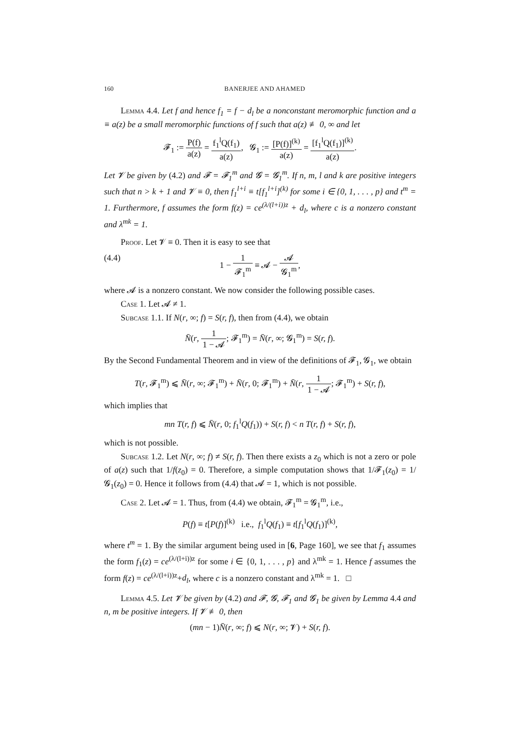160 BANERJEE AND AHAMED
Lemma 4.4. Let f and hence f<sub>1</sub> = f − d<sub>l</sub> be a nonconstant meromorphic function and a ≡ a(z) be a small meromorphic functions of f such that a(z) ≢ 0, ∞ and let
𝓕<sub>1</sub> := P(f) a(z) = f<sub>1</sub><sup>l</sup>Q(f<sub>1</sub>) a(z), 𝓖<sub>1</sub> := [P(f)]<sup>(k)</sup> a(z) = [f<sub>1</sub><sup>l</sup>Q(f<sub>1</sub>)]<sup>(k)</sup> a(z).
Let 𝓥 be given by (4.2) and 𝓕 = 𝓕<sub>1</sub><sup>m</sup> and 𝓖 = 𝓖<sub>1</sub><sup>m</sup>. If n, m, l and k are positive integers such that n > k + 1 and 𝓥 ≡ 0, then f<sub>1</sub><sup>l+i</sup> ≡ t[f<sub>1</sub><sup>l+i</sup>]<sup>(k)</sup> for some i ∈ {0, 1, . . . , p} and t<sup>m</sup> = 1. Furthermore, f assumes the form f(z) = ce<sup>(λ/(l+i))z</sup> + d<sub>l</sub>, where c is a nonzero constant and λ<sup>mk</sup> = 1.
Proof. Let 𝓥 ≡ 0. Then it is easy to see that
(4.4) 1 − 1 𝓕<sub>1</sub><sup>m</sup> ≡ 𝓐 − 𝓐 𝓖<sub>1</sub><sup>m</sup>,
where 𝓐 is a nonzero constant. We now consider the following possible cases.
Case 1. Let 𝓐 ≠ 1.
Subcase 1.1. If N(r, ∞; f) = S(r, f), then from (4.4), we obtain
N̄(r, 1 1 − 𝓐; 𝓕<sub>1</sub><sup>m</sup>) = N̄(r, ∞; 𝓖<sub>1</sub><sup>m</sup>) = S(r, f).
By the Second Fundamental Theorem and in view of the definitions of 𝓕<sub>1</sub>, 𝓖<sub>1</sub>, we obtain
T(r, 𝓕<sub>1</sub><sup>m</sup>) ⩽ N̄(r, ∞; 𝓕<sub>1</sub><sup>m</sup>) + N̄(r, 0; 𝓕<sub>1</sub><sup>m</sup>) + N̄(r, 1 1 − 𝓐; 𝓕<sub>1</sub><sup>m</sup>) + S(r, f),
which implies that
mn T(r, f) ⩽ N̄(r, 0; f<sub>1</sub><sup>l</sup>Q(f<sub>1</sub>)) + S(r, f) < n T(r, f) + S(r, f),
which is not possible.
Subcase 1.2. Let N(r, ∞; f) ≠ S(r, f). Then there exists a z<sub>0</sub> which is not a zero or pole of a(z) such that 1/f(z<sub>0</sub>) = 0. Therefore, a simple computation shows that 1/𝓕<sub>1</sub>(z<sub>0</sub>) = 1/𝓖<sub>1</sub>(z<sub>0</sub>) = 0. Hence it follows from (4.4) that 𝓐 = 1, which is not possible.
Case 2. Let 𝓐 = 1. Thus, from (4.4) we obtain, 𝓕<sub>1</sub><sup>m</sup> = 𝓖<sub>1</sub><sup>m</sup>, i.e.,
P(f) ≡ t[P(f)]<sup>(k)</sup> i.e., f<sub>1</sub><sup>l</sup>Q(f<sub>1</sub>) ≡ t[f<sub>1</sub><sup>l</sup>Q(f<sub>1</sub>)]<sup>(k)</sup>,
where t<sup>m</sup> = 1. By the similar argument being used in [6, Page 160], we see that f<sub>1</sub> assumes the form f<sub>1</sub>(z) = ce<sup>(λ/(l+i))z</sup> for some i ∈ {0, 1, . . . , p} and λ<sup>mk</sup> = 1. Hence f assumes the form f(z) = ce<sup>(λ/(l+i))z</sup>+d<sub>l</sub>, where c is a nonzero constant and λ<sup>mk</sup> = 1. □
Lemma 4.5. Let 𝓥 be given by (4.2) and 𝓕, 𝓖, 𝓕<sub>1</sub> and 𝓖<sub>1</sub> be given by Lemma 4.4 and n, m be positive integers. If 𝓥 ≢ 0, then
(mn − 1)N̄(r, ∞; f) ⩽ N(r, ∞; 𝓥) + S(r, f).